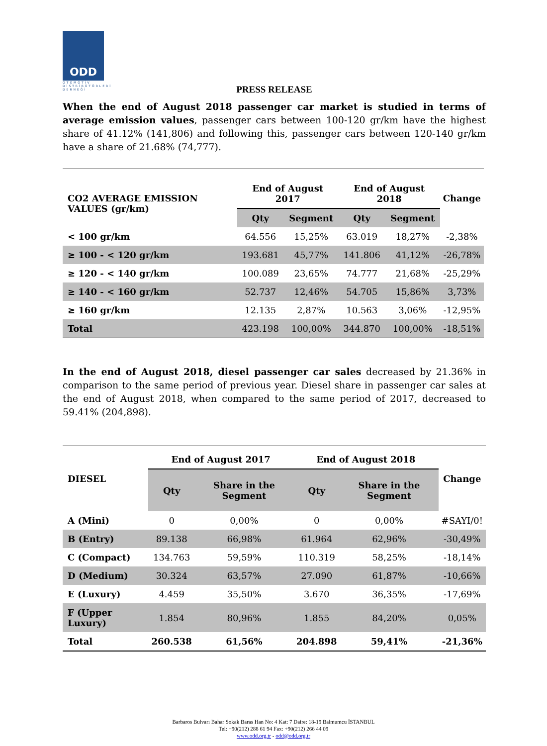ODD
OTOMOTİV DİSTRİBÜTÖRLERİ DERNEĞİ
PRESS RELEASE
When the end of August 2018 passenger car market is studied in terms of average emission values, passenger cars between 100-120 gr/km have the highest share of 41.12% (141,806) and following this, passenger cars between 120-140 gr/km have a share of 21.68% (74,777).
| CO2 AVERAGE EMISSION VALUES (gr/km) | End of August 2017 | | End of August 2018 | | Change |
| | Qty | Segment | Qty | Segment | |
| < 100 gr/km | 64.556 | 15,25% | 63.019 | 18,27% | -2,38% |
| ≥ 100 - < 120 gr/km | 193.681 | 45,77% | 141.806 | 41,12% | -26,78% |
| ≥ 120 - < 140 gr/km | 100.089 | 23,65% | 74.777 | 21,68% | -25,29% |
| ≥ 140 - < 160 gr/km | 52.737 | 12,46% | 54.705 | 15,86% | 3,73% |
| ≥ 160 gr/km | 12.135 | 2,87% | 10.563 | 3,06% | -12,95% |
| Total | 423.198 | 100,00% | 344.870 | 100,00% | -18,51% |
In the end of August 2018, diesel passenger car sales decreased by 21.36% in comparison to the same period of previous year. Diesel share in passenger car sales at the end of August 2018, when compared to the same period of 2017, decreased to 59.41% (204,898).
| DIESEL | End of August 2017 | | End of August 2018 | | Change |
| | Qty | Share in the Segment | Qty | Share in the Segment | |
| A (Mini) | 0 | 0,00% | 0 | 0,00% | #SAYI/0! |
| B (Entry) | 89.138 | 66,98% | 61.964 | 62,96% | -30,49% |
| C (Compact) | 134.763 | 59,59% | 110.319 | 58,25% | -18,14% |
| D (Medium) | 30.324 | 63,57% | 27.090 | 61,87% | -10,66% |
| E (Luxury) | 4.459 | 35,50% | 3.670 | 36,35% | -17,69% |
| F (Upper Luxury) | 1.854 | 80,96% | 1.855 | 84,20% | 0,05% |
| Total | 260.538 | 61,56% | 204.898 | 59,41% | -21,36% |
Barbaros Bulvarı Bahar Sokak Baras Han No: 4 Kat: 7 Daire: 18-19 Balmumcu İSTANBUL
Tel: +90(212) 288 61 94 Fax: +90(212) 266 44 09
www.odd.org.tr - odd@odd.org.tr